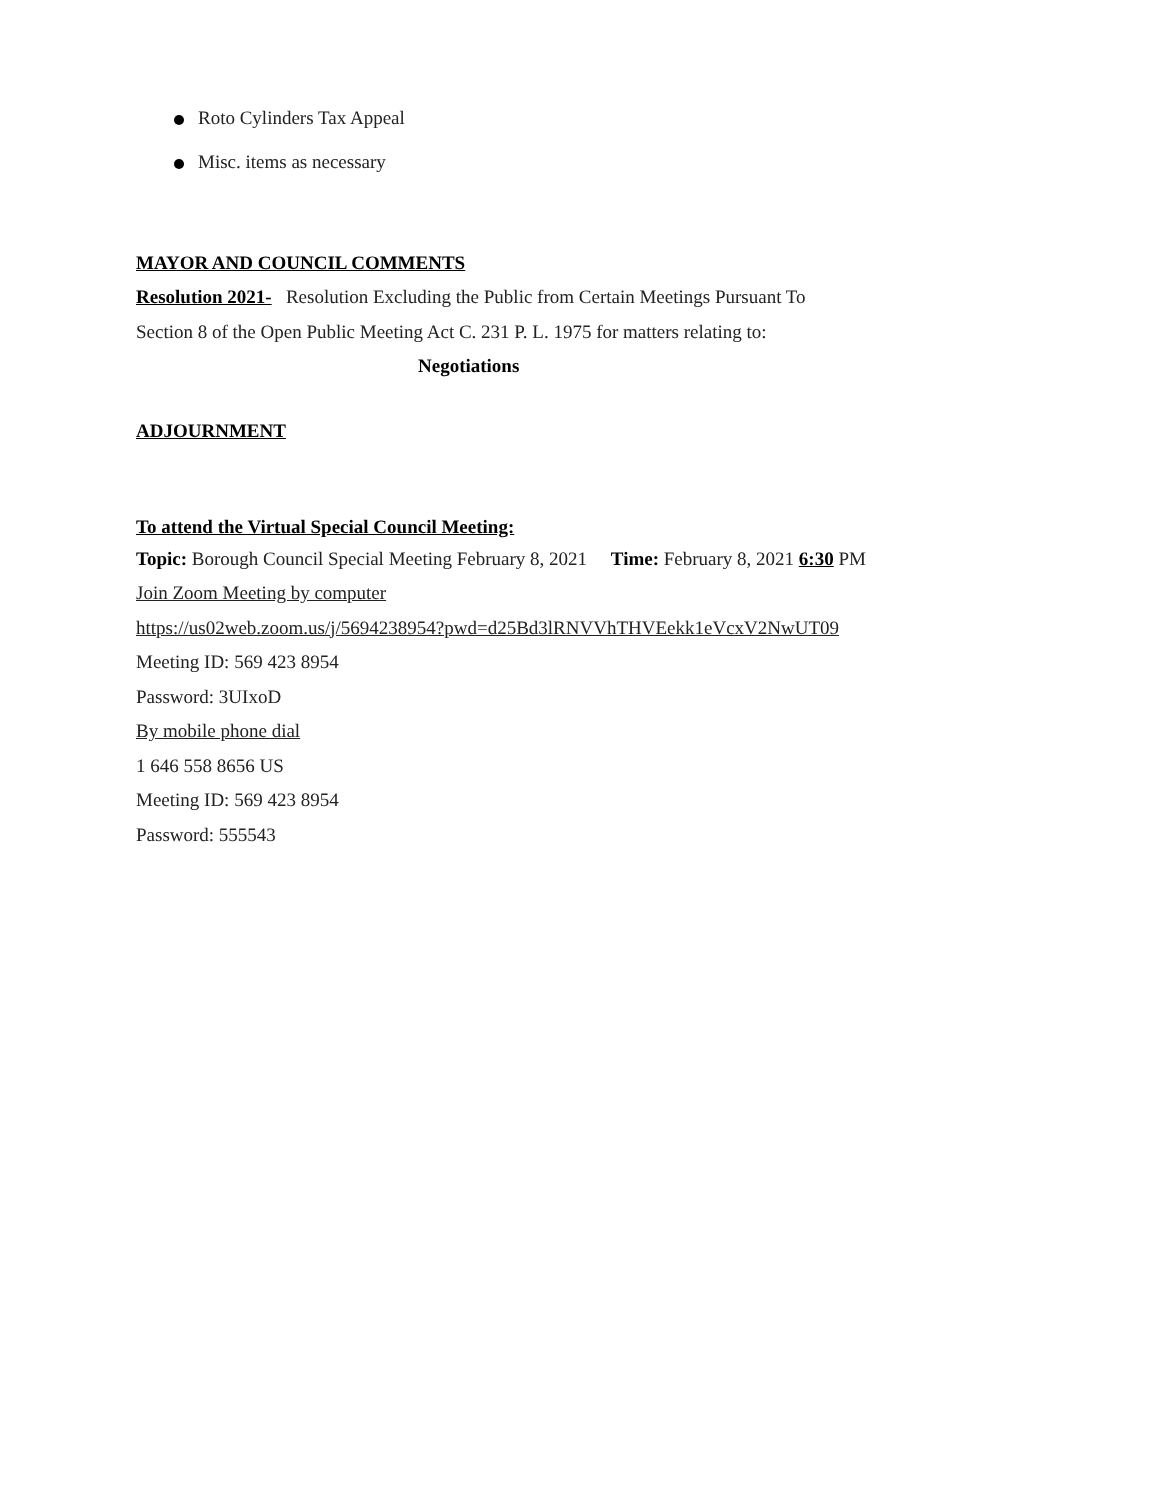Roto Cylinders Tax Appeal
Misc. items as necessary
MAYOR AND COUNCIL COMMENTS
Resolution 2021- Resolution Excluding the Public from Certain Meetings Pursuant To
Section 8 of the Open Public Meeting Act C. 231 P. L. 1975 for matters relating to:
Negotiations
ADJOURNMENT
To attend the Virtual Special Council Meeting:
Topic: Borough Council Special Meeting February 8, 2021 Time: February 8, 2021 6:30 PM
Join Zoom Meeting by computer
https://us02web.zoom.us/j/5694238954?pwd=d25Bd3lRNVVhTHVEekk1eVcxV2NwUT09
Meeting ID: 569 423 8954
Password: 3UIxoD
By mobile phone dial
1 646 558 8656 US
Meeting ID: 569 423 8954
Password: 555543